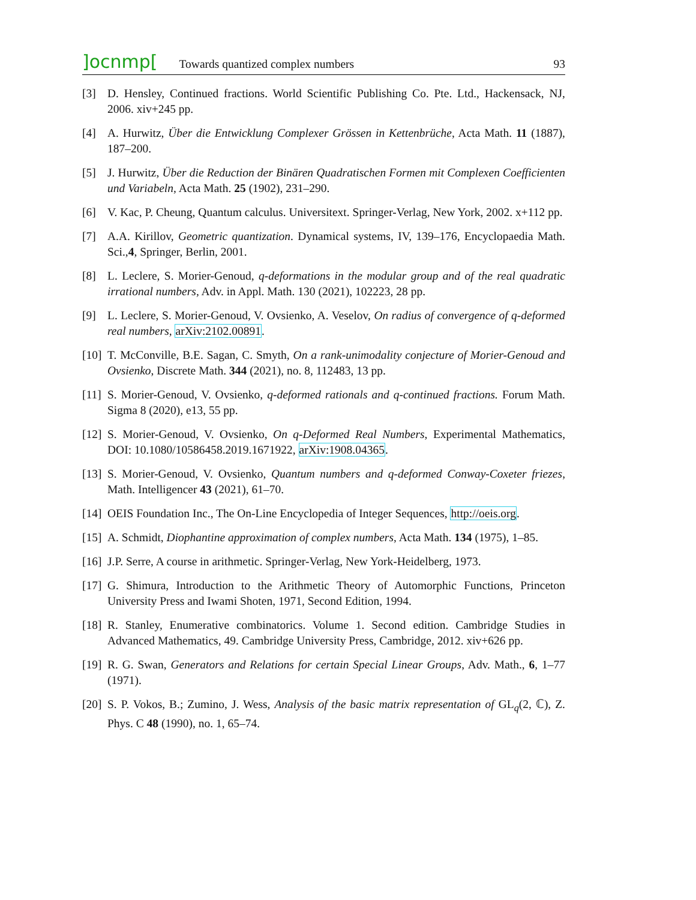]ocnmp[Towards quantized complex numbers 93
[3] D. Hensley, Continued fractions. World Scientific Publishing Co. Pte. Ltd., Hackensack, NJ, 2006. xiv+245 pp.
[4] A. Hurwitz, Über die Entwicklung Complexer Grössen in Kettenbrüche, Acta Math. 11 (1887), 187–200.
[5] J. Hurwitz, Über die Reduction der Binären Quadratischen Formen mit Complexen Coefficienten und Variabeln, Acta Math. 25 (1902), 231–290.
[6] V. Kac, P. Cheung, Quantum calculus. Universitext. Springer-Verlag, New York, 2002. x+112 pp.
[7] A.A. Kirillov, Geometric quantization. Dynamical systems, IV, 139–176, Encyclopaedia Math. Sci.,4, Springer, Berlin, 2001.
[8] L. Leclere, S. Morier-Genoud, q-deformations in the modular group and of the real quadratic irrational numbers, Adv. in Appl. Math. 130 (2021), 102223, 28 pp.
[9] L. Leclere, S. Morier-Genoud, V. Ovsienko, A. Veselov, On radius of convergence of q-deformed real numbers, arXiv:2102.00891.
[10] T. McConville, B.E. Sagan, C. Smyth, On a rank-unimodality conjecture of Morier-Genoud and Ovsienko, Discrete Math. 344 (2021), no. 8, 112483, 13 pp.
[11] S. Morier-Genoud, V. Ovsienko, q-deformed rationals and q-continued fractions. Forum Math. Sigma 8 (2020), e13, 55 pp.
[12] S. Morier-Genoud, V. Ovsienko, On q-Deformed Real Numbers, Experimental Mathematics, DOI: 10.1080/10586458.2019.1671922, arXiv:1908.04365.
[13] S. Morier-Genoud, V. Ovsienko, Quantum numbers and q-deformed Conway-Coxeter friezes, Math. Intelligencer 43 (2021), 61–70.
[14] OEIS Foundation Inc., The On-Line Encyclopedia of Integer Sequences, http://oeis.org.
[15] A. Schmidt, Diophantine approximation of complex numbers, Acta Math. 134 (1975), 1–85.
[16] J.P. Serre, A course in arithmetic. Springer-Verlag, New York-Heidelberg, 1973.
[17] G. Shimura, Introduction to the Arithmetic Theory of Automorphic Functions, Princeton University Press and Iwami Shoten, 1971, Second Edition, 1994.
[18] R. Stanley, Enumerative combinatorics. Volume 1. Second edition. Cambridge Studies in Advanced Mathematics, 49. Cambridge University Press, Cambridge, 2012. xiv+626 pp.
[19] R. G. Swan, Generators and Relations for certain Special Linear Groups, Adv. Math., 6, 1–77 (1971).
[20] S. P. Vokos, B.; Zumino, J. Wess, Analysis of the basic matrix representation of GL<sub>q</sub>(2, ℂ), Z. Phys. C 48 (1990), no. 1, 65–74.